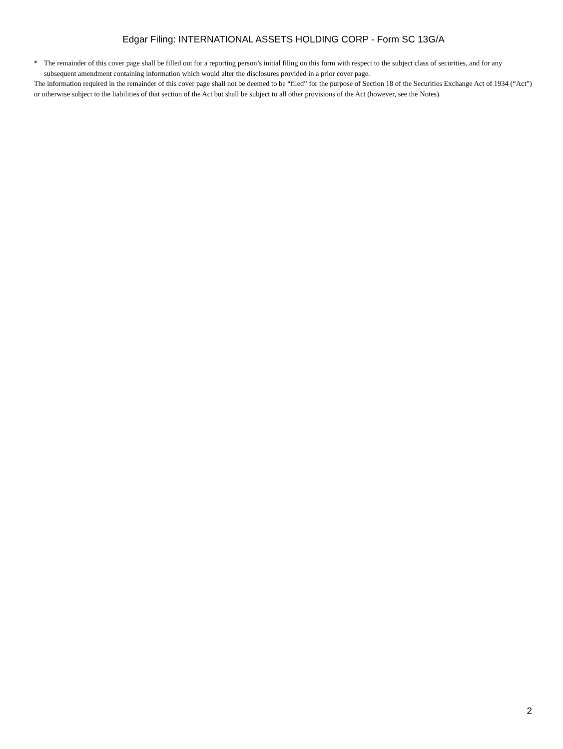Edgar Filing: INTERNATIONAL ASSETS HOLDING CORP - Form SC 13G/A
* The remainder of this cover page shall be filled out for a reporting person’s initial filing on this form with respect to the subject class of securities, and for any subsequent amendment containing information which would alter the disclosures provided in a prior cover page.
The information required in the remainder of this cover page shall not be deemed to be “filed” for the purpose of Section 18 of the Securities Exchange Act of 1934 (“Act”) or otherwise subject to the liabilities of that section of the Act but shall be subject to all other provisions of the Act (however, see the Notes).
2